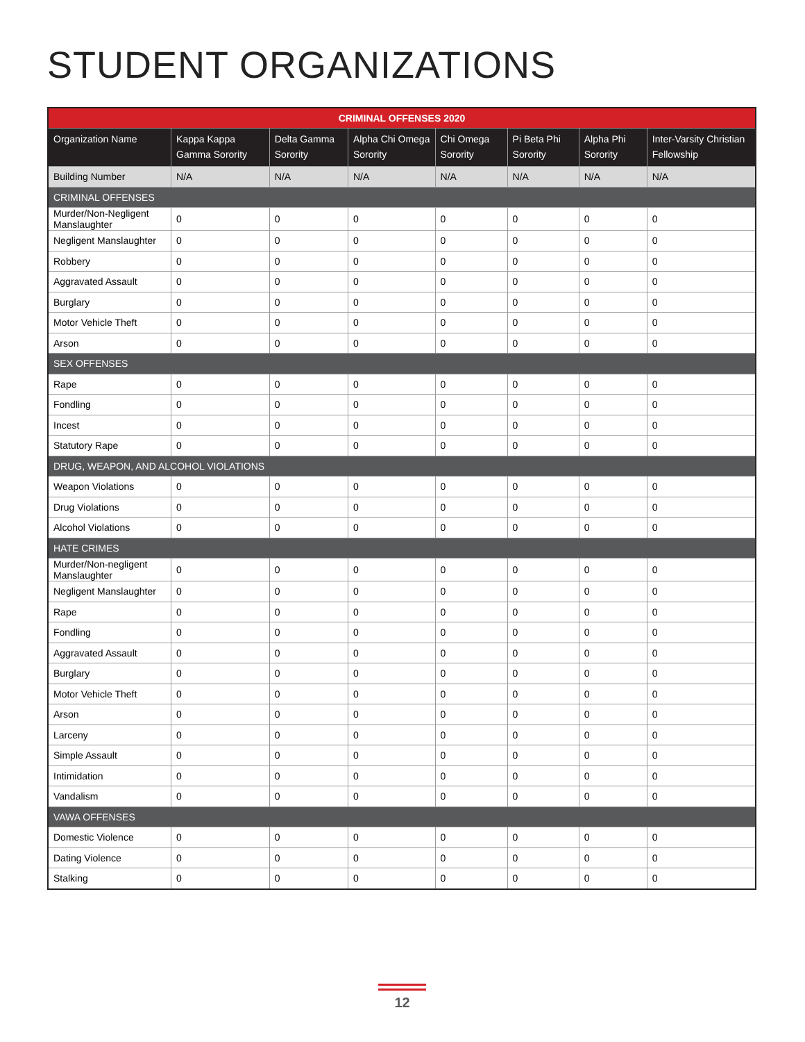STUDENT ORGANIZATIONS
| CRIMINAL OFFENSES 2020 | | | | | | | |
| --- | --- | --- | --- | --- | --- | --- | --- |
| Organization Name | Kappa Kappa Gamma Sorority | Delta Gamma Sorority | Alpha Chi Omega Sorority | Chi Omega Sorority | Pi Beta Phi Sorority | Alpha Phi Sorority | Inter-Varsity Christian Fellowship |
| Building Number | N/A | N/A | N/A | N/A | N/A | N/A | N/A |
| CRIMINAL OFFENSES | | | | | | | |
| Murder/Non-Negligent Manslaughter | 0 | 0 | 0 | 0 | 0 | 0 | 0 |
| Negligent Manslaughter | 0 | 0 | 0 | 0 | 0 | 0 | 0 |
| Robbery | 0 | 0 | 0 | 0 | 0 | 0 | 0 |
| Aggravated Assault | 0 | 0 | 0 | 0 | 0 | 0 | 0 |
| Burglary | 0 | 0 | 0 | 0 | 0 | 0 | 0 |
| Motor Vehicle Theft | 0 | 0 | 0 | 0 | 0 | 0 | 0 |
| Arson | 0 | 0 | 0 | 0 | 0 | 0 | 0 |
| SEX OFFENSES | | | | | | | |
| Rape | 0 | 0 | 0 | 0 | 0 | 0 | 0 |
| Fondling | 0 | 0 | 0 | 0 | 0 | 0 | 0 |
| Incest | 0 | 0 | 0 | 0 | 0 | 0 | 0 |
| Statutory Rape | 0 | 0 | 0 | 0 | 0 | 0 | 0 |
| DRUG, WEAPON, AND ALCOHOL VIOLATIONS | | | | | | | |
| Weapon Violations | 0 | 0 | 0 | 0 | 0 | 0 | 0 |
| Drug Violations | 0 | 0 | 0 | 0 | 0 | 0 | 0 |
| Alcohol Violations | 0 | 0 | 0 | 0 | 0 | 0 | 0 |
| HATE CRIMES | | | | | | | |
| Murder/Non-negligent Manslaughter | 0 | 0 | 0 | 0 | 0 | 0 | 0 |
| Negligent Manslaughter | 0 | 0 | 0 | 0 | 0 | 0 | 0 |
| Rape | 0 | 0 | 0 | 0 | 0 | 0 | 0 |
| Fondling | 0 | 0 | 0 | 0 | 0 | 0 | 0 |
| Aggravated Assault | 0 | 0 | 0 | 0 | 0 | 0 | 0 |
| Burglary | 0 | 0 | 0 | 0 | 0 | 0 | 0 |
| Motor Vehicle Theft | 0 | 0 | 0 | 0 | 0 | 0 | 0 |
| Arson | 0 | 0 | 0 | 0 | 0 | 0 | 0 |
| Larceny | 0 | 0 | 0 | 0 | 0 | 0 | 0 |
| Simple Assault | 0 | 0 | 0 | 0 | 0 | 0 | 0 |
| Intimidation | 0 | 0 | 0 | 0 | 0 | 0 | 0 |
| Vandalism | 0 | 0 | 0 | 0 | 0 | 0 | 0 |
| VAWA OFFENSES | | | | | | | |
| Domestic Violence | 0 | 0 | 0 | 0 | 0 | 0 | 0 |
| Dating Violence | 0 | 0 | 0 | 0 | 0 | 0 | 0 |
| Stalking | 0 | 0 | 0 | 0 | 0 | 0 | 0 |
12